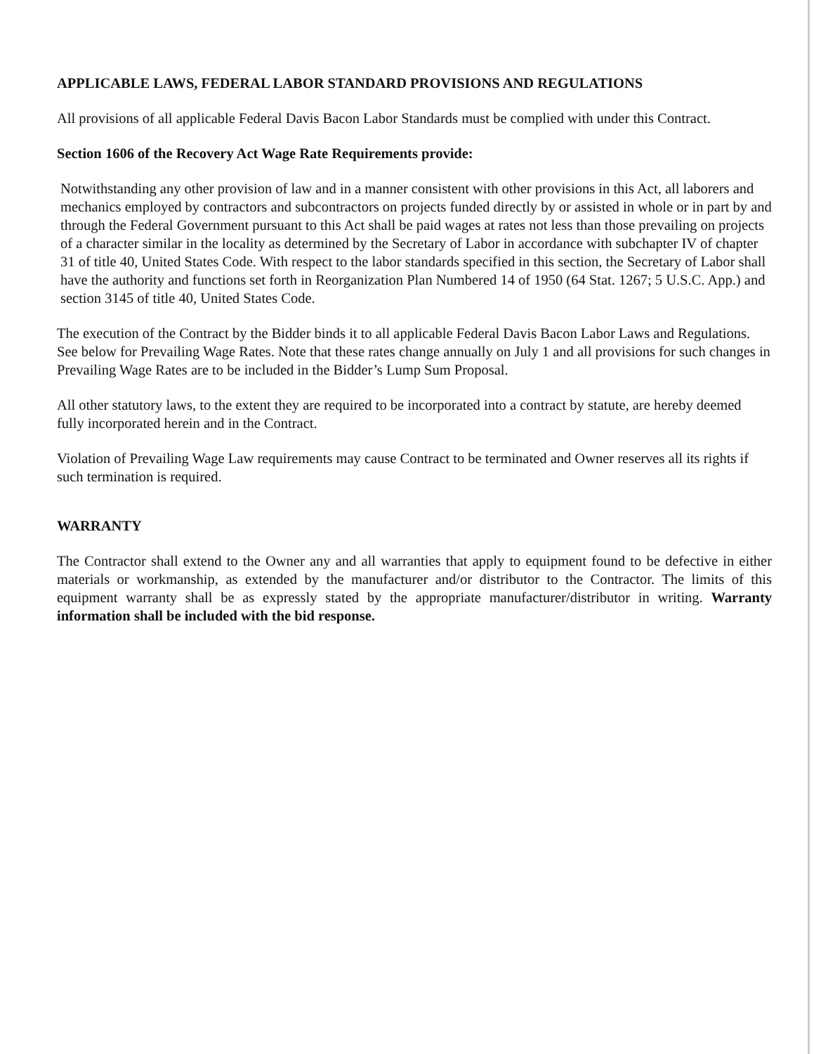APPLICABLE LAWS, FEDERAL LABOR STANDARD PROVISIONS AND REGULATIONS
All provisions of all applicable Federal Davis Bacon Labor Standards must be complied with under this Contract.
Section 1606 of the Recovery Act Wage Rate Requirements provide:
Notwithstanding any other provision of law and in a manner consistent with other provisions in this Act, all laborers and mechanics employed by contractors and subcontractors on projects funded directly by or assisted in whole or in part by and through the Federal Government pursuant to this Act shall be paid wages at rates not less than those prevailing on projects of a character similar in the locality as determined by the Secretary of Labor in accordance with subchapter IV of chapter 31 of title 40, United States Code. With respect to the labor standards specified in this section, the Secretary of Labor shall have the authority and functions set forth in Reorganization Plan Numbered 14 of 1950 (64 Stat. 1267; 5 U.S.C. App.) and section 3145 of title 40, United States Code.
The execution of the Contract by the Bidder binds it to all applicable Federal Davis Bacon Labor Laws and Regulations. See below for Prevailing Wage Rates. Note that these rates change annually on July 1 and all provisions for such changes in Prevailing Wage Rates are to be included in the Bidder’s Lump Sum Proposal.
All other statutory laws, to the extent they are required to be incorporated into a contract by statute, are hereby deemed fully incorporated herein and in the Contract.
Violation of Prevailing Wage Law requirements may cause Contract to be terminated and Owner reserves all its rights if such termination is required.
WARRANTY
The Contractor shall extend to the Owner any and all warranties that apply to equipment found to be defective in either materials or workmanship, as extended by the manufacturer and/or distributor to the Contractor. The limits of this equipment warranty shall be as expressly stated by the appropriate manufacturer/distributor in writing. Warranty information shall be included with the bid response.